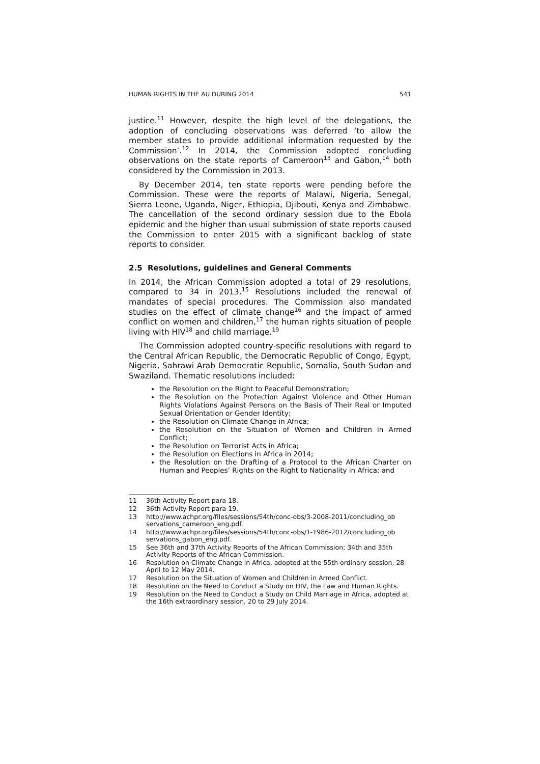HUMAN RIGHTS IN THE AU DURING 2014 541
justice.<sup>11</sup> However, despite the high level of the delegations, the adoption of concluding observations was deferred ‘to allow the member states to provide additional information requested by the Commission’.<sup>12</sup> In 2014, the Commission adopted concluding observations on the state reports of Cameroon<sup>13</sup> and Gabon,<sup>14</sup> both considered by the Commission in 2013.
By December 2014, ten state reports were pending before the Commission. These were the reports of Malawi, Nigeria, Senegal, Sierra Leone, Uganda, Niger, Ethiopia, Djibouti, Kenya and Zimbabwe. The cancellation of the second ordinary session due to the Ebola epidemic and the higher than usual submission of state reports caused the Commission to enter 2015 with a significant backlog of state reports to consider.
2.5 Resolutions, guidelines and General Comments
In 2014, the African Commission adopted a total of 29 resolutions, compared to 34 in 2013.<sup>15</sup> Resolutions included the renewal of mandates of special procedures. The Commission also mandated studies on the effect of climate change<sup>16</sup> and the impact of armed conflict on women and children,<sup>17</sup> the human rights situation of people living with HIV<sup>18</sup> and child marriage.<sup>19</sup>
The Commission adopted country-specific resolutions with regard to the Central African Republic, the Democratic Republic of Congo, Egypt, Nigeria, Sahrawi Arab Democratic Republic, Somalia, South Sudan and Swaziland. Thematic resolutions included:
the Resolution on the Right to Peaceful Demonstration;
the Resolution on the Protection Against Violence and Other Human Rights Violations Against Persons on the Basis of Their Real or Imputed Sexual Orientation or Gender Identity;
the Resolution on Climate Change in Africa;
the Resolution on the Situation of Women and Children in Armed Conflict;
the Resolution on Terrorist Acts in Africa;
the Resolution on Elections in Africa in 2014;
the Resolution on the Drafting of a Protocol to the African Charter on Human and Peoples’ Rights on the Right to Nationality in Africa; and
11 36th Activity Report para 18.
12 36th Activity Report para 19.
13 http://www.achpr.org/files/sessions/54th/conc-obs/3-2008-2011/concluding_ob servations_cameroon_eng.pdf.
14 http://www.achpr.org/files/sessions/54th/conc-obs/1-1986-2012/concluding_ob servations_gabon_eng.pdf.
15 See 36th and 37th Activity Reports of the African Commission; 34th and 35th Activity Reports of the African Commission.
16 Resolution on Climate Change in Africa, adopted at the 55th ordinary session, 28 April to 12 May 2014.
17 Resolution on the Situation of Women and Children in Armed Conflict.
18 Resolution on the Need to Conduct a Study on HIV, the Law and Human Rights.
19 Resolution on the Need to Conduct a Study on Child Marriage in Africa, adopted at the 16th extraordinary session, 20 to 29 July 2014.